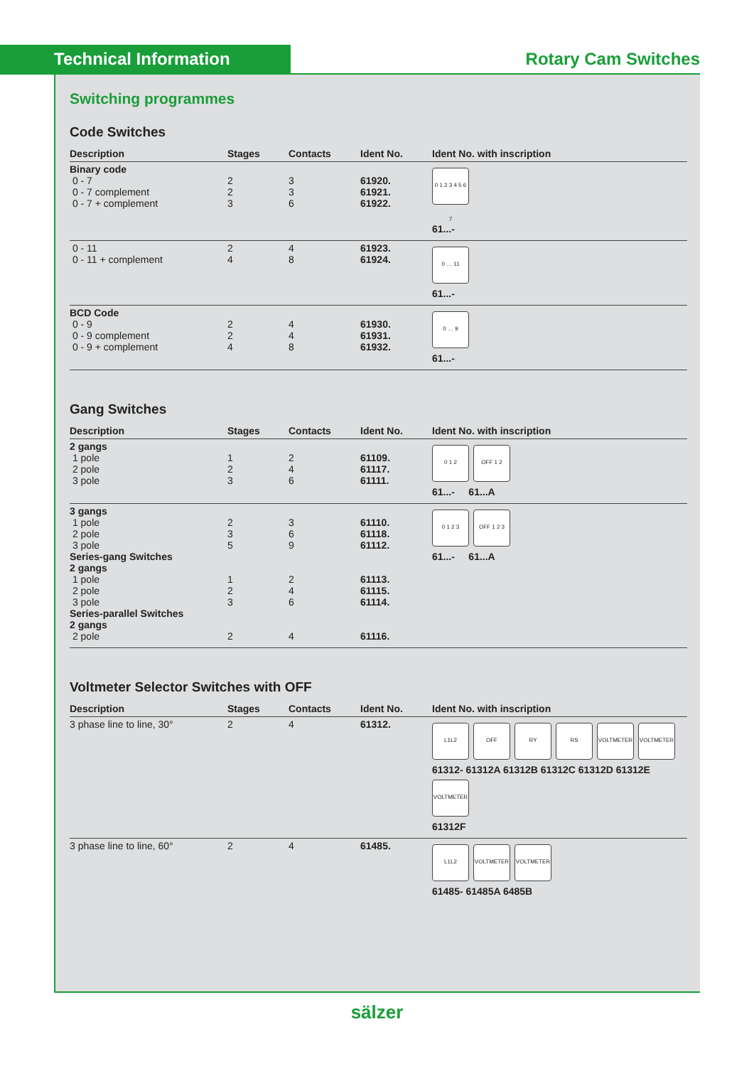Technical Information
Rotary Cam Switches
Switching programmes
Code Switches
| Description | Stages | Contacts | Ident No. | Ident No. with inscription |
| --- | --- | --- | --- | --- |
| Binary code 0 - 7 0 - 7 complement 0 - 7 + complement | 2 2 3 | 3 3 6 | 61920. 61921. 61922. | 0 1 2 3 4 5 6 7 61...- |
| 0 - 11 0 - 11 + complement | 2 4 | 4 8 | 61923. 61924. | 0 … 11 61...- |
| BCD Code 0 - 9 0 - 9 complement 0 - 9 + complement | 2 2 4 | 4 4 8 | 61930. 61931. 61932. | 0 … 9 61...- |
Gang Switches
| Description | Stages | Contacts | Ident No. | Ident No. with inscription |
| --- | --- | --- | --- | --- |
| 2 gangs 1 pole 2 pole 3 pole | 1 2 3 | 2 4 6 | 61109. 61117. 61111. | 0 1 2 OFF 1 2 61...- 61...A |
| 3 gangs 1 pole 2 pole 3 pole Series-gang Switches 2 gangs 1 pole 2 pole 3 pole Series-parallel Switches 2 gangs 2 pole | 2 3 5 1 2 3 2 | 3 6 9 2 4 6 4 | 61110. 61118. 61112. 61113. 61115. 61114. 61116. | 0 1 2 3 OFF 1 2 3 61...- 61...A |
Voltmeter Selector Switches with OFF
| Description | Stages | Contacts | Ident No. | Ident No. with inscription |
| --- | --- | --- | --- | --- |
| 3 phase line to line, 30° | 2 | 4 | 61312. | L1L2 OFF RY RS VOLTMETER VOLTMETER 61312- 61312A 61312B 61312C 61312D 61312E VOLTMETER 61312F |
| 3 phase line to line, 60° | 2 | 4 | 61485. | L1L2 VOLTMETER VOLTMETER 61485- 61485A 6485B |
sälzer